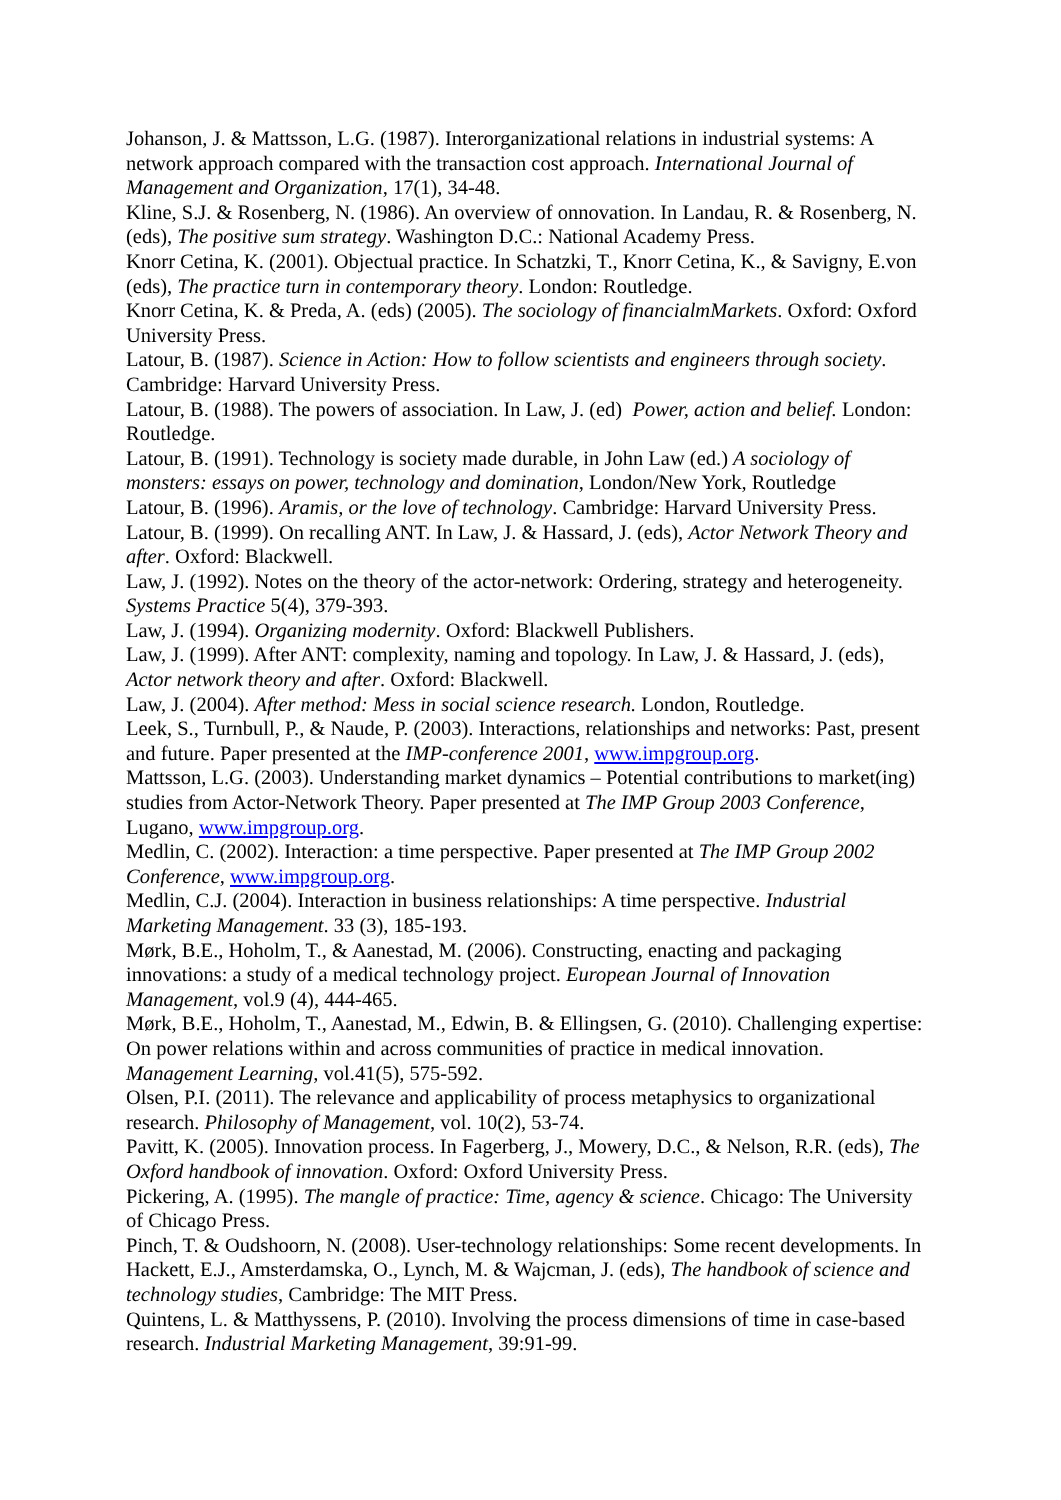Johanson, J. & Mattsson, L.G. (1987). Interorganizational relations in industrial systems: A network approach compared with the transaction cost approach. International Journal of Management and Organization, 17(1), 34-48.
Kline, S.J. & Rosenberg, N. (1986). An overview of onnovation. In Landau, R. & Rosenberg, N. (eds), The positive sum strategy. Washington D.C.: National Academy Press.
Knorr Cetina, K. (2001). Objectual practice. In Schatzki, T., Knorr Cetina, K., & Savigny, E.von (eds), The practice turn in contemporary theory. London: Routledge.
Knorr Cetina, K. & Preda, A. (eds) (2005). The sociology of financialmMarkets. Oxford: Oxford University Press.
Latour, B. (1987). Science in Action: How to follow scientists and engineers through society. Cambridge: Harvard University Press.
Latour, B. (1988). The powers of association. In Law, J. (ed) Power, action and belief. London: Routledge.
Latour, B. (1991). Technology is society made durable, in John Law (ed.) A sociology of monsters: essays on power, technology and domination, London/New York, Routledge
Latour, B. (1996). Aramis, or the love of technology. Cambridge: Harvard University Press.
Latour, B. (1999). On recalling ANT. In Law, J. & Hassard, J. (eds), Actor Network Theory and after. Oxford: Blackwell.
Law, J. (1992). Notes on the theory of the actor-network: Ordering, strategy and heterogeneity. Systems Practice 5(4), 379-393.
Law, J. (1994). Organizing modernity. Oxford: Blackwell Publishers.
Law, J. (1999). After ANT: complexity, naming and topology. In Law, J. & Hassard, J. (eds), Actor network theory and after. Oxford: Blackwell.
Law, J. (2004). After method: Mess in social science research. London, Routledge.
Leek, S., Turnbull, P., & Naude, P. (2003). Interactions, relationships and networks: Past, present and future. Paper presented at the IMP-conference 2001, www.impgroup.org.
Mattsson, L.G. (2003). Understanding market dynamics – Potential contributions to market(ing) studies from Actor-Network Theory. Paper presented at The IMP Group 2003 Conference, Lugano, www.impgroup.org.
Medlin, C. (2002). Interaction: a time perspective. Paper presented at The IMP Group 2002 Conference, www.impgroup.org.
Medlin, C.J. (2004). Interaction in business relationships: A time perspective. Industrial Marketing Management. 33 (3), 185-193.
Mørk, B.E., Hoholm, T., & Aanestad, M. (2006). Constructing, enacting and packaging innovations: a study of a medical technology project. European Journal of Innovation Management, vol.9 (4), 444-465.
Mørk, B.E., Hoholm, T., Aanestad, M., Edwin, B. & Ellingsen, G. (2010). Challenging expertise: On power relations within and across communities of practice in medical innovation. Management Learning, vol.41(5), 575-592.
Olsen, P.I. (2011). The relevance and applicability of process metaphysics to organizational research. Philosophy of Management, vol. 10(2), 53-74.
Pavitt, K. (2005). Innovation process. In Fagerberg, J., Mowery, D.C., & Nelson, R.R. (eds), The Oxford handbook of innovation. Oxford: Oxford University Press.
Pickering, A. (1995). The mangle of practice: Time, agency & science. Chicago: The University of Chicago Press.
Pinch, T. & Oudshoorn, N. (2008). User-technology relationships: Some recent developments. In Hackett, E.J., Amsterdamska, O., Lynch, M. & Wajcman, J. (eds), The handbook of science and technology studies, Cambridge: The MIT Press.
Quintens, L. & Matthyssens, P. (2010). Involving the process dimensions of time in case-based research. Industrial Marketing Management, 39:91-99.